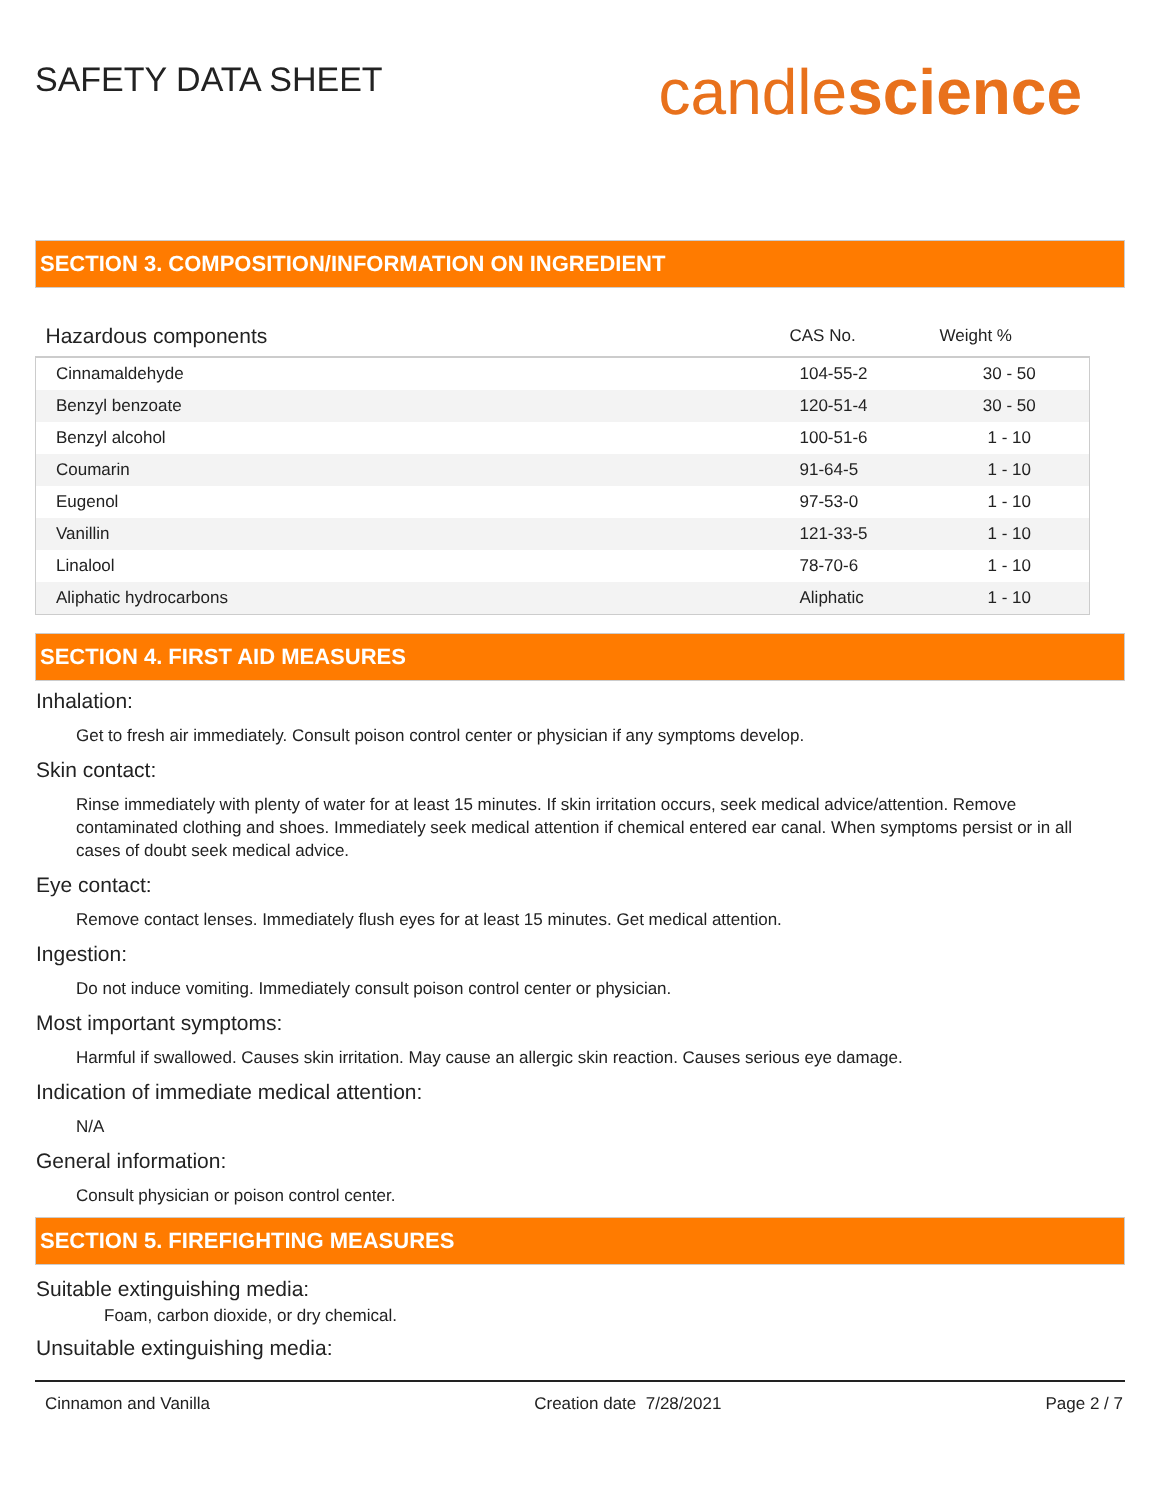SAFETY DATA SHEET
candlescience
SECTION 3. COMPOSITION/INFORMATION ON INGREDIENT
| Hazardous components | CAS No. | Weight % |
| --- | --- | --- |
| Cinnamaldehyde | 104-55-2 | 30 - 50 |
| Benzyl benzoate | 120-51-4 | 30 - 50 |
| Benzyl alcohol | 100-51-6 | 1 - 10 |
| Coumarin | 91-64-5 | 1 - 10 |
| Eugenol | 97-53-0 | 1 - 10 |
| Vanillin | 121-33-5 | 1 - 10 |
| Linalool | 78-70-6 | 1 - 10 |
| Aliphatic hydrocarbons | Aliphatic | 1 - 10 |
SECTION 4. FIRST AID MEASURES
Inhalation:
Get to fresh air immediately. Consult poison control center or physician if any symptoms develop.
Skin contact:
Rinse immediately with plenty of water for at least 15 minutes. If skin irritation occurs, seek medical advice/attention. Remove contaminated clothing and shoes. Immediately seek medical attention if chemical entered ear canal. When symptoms persist or in all cases of doubt seek medical advice.
Eye contact:
Remove contact lenses. Immediately flush eyes for at least 15 minutes. Get medical attention.
Ingestion:
Do not induce vomiting. Immediately consult poison control center or physician.
Most important symptoms:
Harmful if swallowed. Causes skin irritation. May cause an allergic skin reaction. Causes serious eye damage.
Indication of immediate medical attention:
N/A
General information:
Consult physician or poison control center.
SECTION 5. FIREFIGHTING MEASURES
Suitable extinguishing media:
Foam, carbon dioxide, or dry chemical.
Unsuitable extinguishing media:
Cinnamon and Vanilla Creation date 7/28/2021 Page 2 / 7